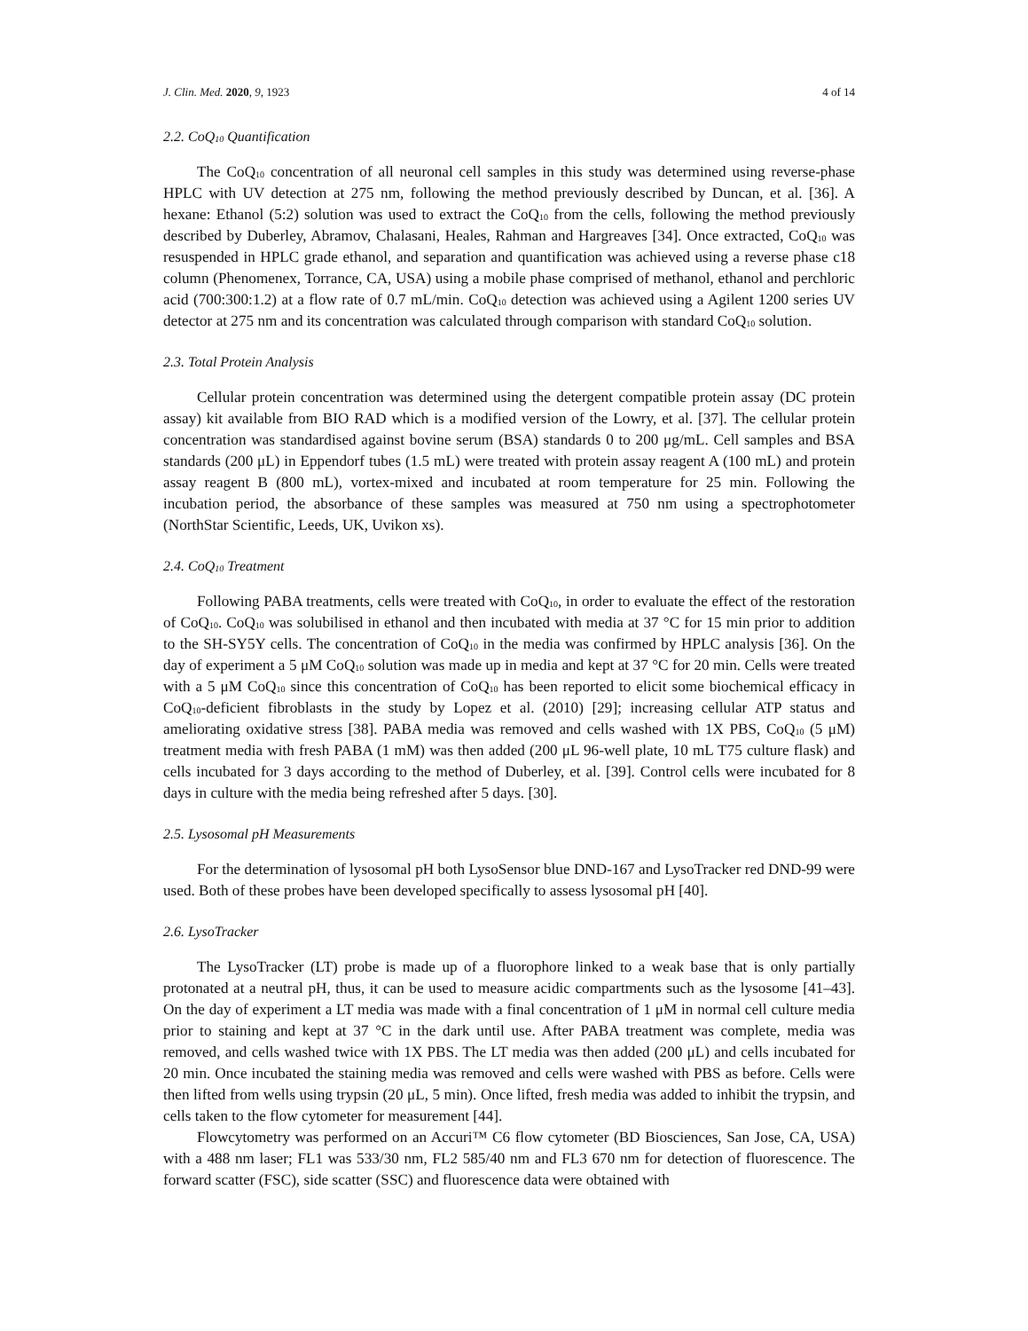J. Clin. Med. 2020, 9, 1923 4 of 14
2.2. CoQ<sub>10</sub> Quantification
The CoQ<sub>10</sub> concentration of all neuronal cell samples in this study was determined using reverse-phase HPLC with UV detection at 275 nm, following the method previously described by Duncan, et al. [36]. A hexane: Ethanol (5:2) solution was used to extract the CoQ<sub>10</sub> from the cells, following the method previously described by Duberley, Abramov, Chalasani, Heales, Rahman and Hargreaves [34]. Once extracted, CoQ<sub>10</sub> was resuspended in HPLC grade ethanol, and separation and quantification was achieved using a reverse phase c18 column (Phenomenex, Torrance, CA, USA) using a mobile phase comprised of methanol, ethanol and perchloric acid (700:300:1.2) at a flow rate of 0.7 mL/min. CoQ<sub>10</sub> detection was achieved using a Agilent 1200 series UV detector at 275 nm and its concentration was calculated through comparison with standard CoQ<sub>10</sub> solution.
2.3. Total Protein Analysis
Cellular protein concentration was determined using the detergent compatible protein assay (DC protein assay) kit available from BIO RAD which is a modified version of the Lowry, et al. [37]. The cellular protein concentration was standardised against bovine serum (BSA) standards 0 to 200 μg/mL. Cell samples and BSA standards (200 μL) in Eppendorf tubes (1.5 mL) were treated with protein assay reagent A (100 mL) and protein assay reagent B (800 mL), vortex-mixed and incubated at room temperature for 25 min. Following the incubation period, the absorbance of these samples was measured at 750 nm using a spectrophotometer (NorthStar Scientific, Leeds, UK, Uvikon xs).
2.4. CoQ<sub>10</sub> Treatment
Following PABA treatments, cells were treated with CoQ<sub>10</sub>, in order to evaluate the effect of the restoration of CoQ<sub>10</sub>. CoQ<sub>10</sub> was solubilised in ethanol and then incubated with media at 37 °C for 15 min prior to addition to the SH-SY5Y cells. The concentration of CoQ<sub>10</sub> in the media was confirmed by HPLC analysis [36]. On the day of experiment a 5 μM CoQ<sub>10</sub> solution was made up in media and kept at 37 °C for 20 min. Cells were treated with a 5 μM CoQ<sub>10</sub> since this concentration of CoQ<sub>10</sub> has been reported to elicit some biochemical efficacy in CoQ<sub>10</sub>-deficient fibroblasts in the study by Lopez et al. (2010) [29]; increasing cellular ATP status and ameliorating oxidative stress [38]. PABA media was removed and cells washed with 1X PBS, CoQ<sub>10</sub> (5 μM) treatment media with fresh PABA (1 mM) was then added (200 μL 96-well plate, 10 mL T75 culture flask) and cells incubated for 3 days according to the method of Duberley, et al. [39]. Control cells were incubated for 8 days in culture with the media being refreshed after 5 days. [30].
2.5. Lysosomal pH Measurements
For the determination of lysosomal pH both LysoSensor blue DND-167 and LysoTracker red DND-99 were used. Both of these probes have been developed specifically to assess lysosomal pH [40].
2.6. LysoTracker
The LysoTracker (LT) probe is made up of a fluorophore linked to a weak base that is only partially protonated at a neutral pH, thus, it can be used to measure acidic compartments such as the lysosome [41–43]. On the day of experiment a LT media was made with a final concentration of 1 μM in normal cell culture media prior to staining and kept at 37 °C in the dark until use. After PABA treatment was complete, media was removed, and cells washed twice with 1X PBS. The LT media was then added (200 μL) and cells incubated for 20 min. Once incubated the staining media was removed and cells were washed with PBS as before. Cells were then lifted from wells using trypsin (20 μL, 5 min). Once lifted, fresh media was added to inhibit the trypsin, and cells taken to the flow cytometer for measurement [44].
Flowcytometry was performed on an Accuri™ C6 flow cytometer (BD Biosciences, San Jose, CA, USA) with a 488 nm laser; FL1 was 533/30 nm, FL2 585/40 nm and FL3 670 nm for detection of fluorescence. The forward scatter (FSC), side scatter (SSC) and fluorescence data were obtained with